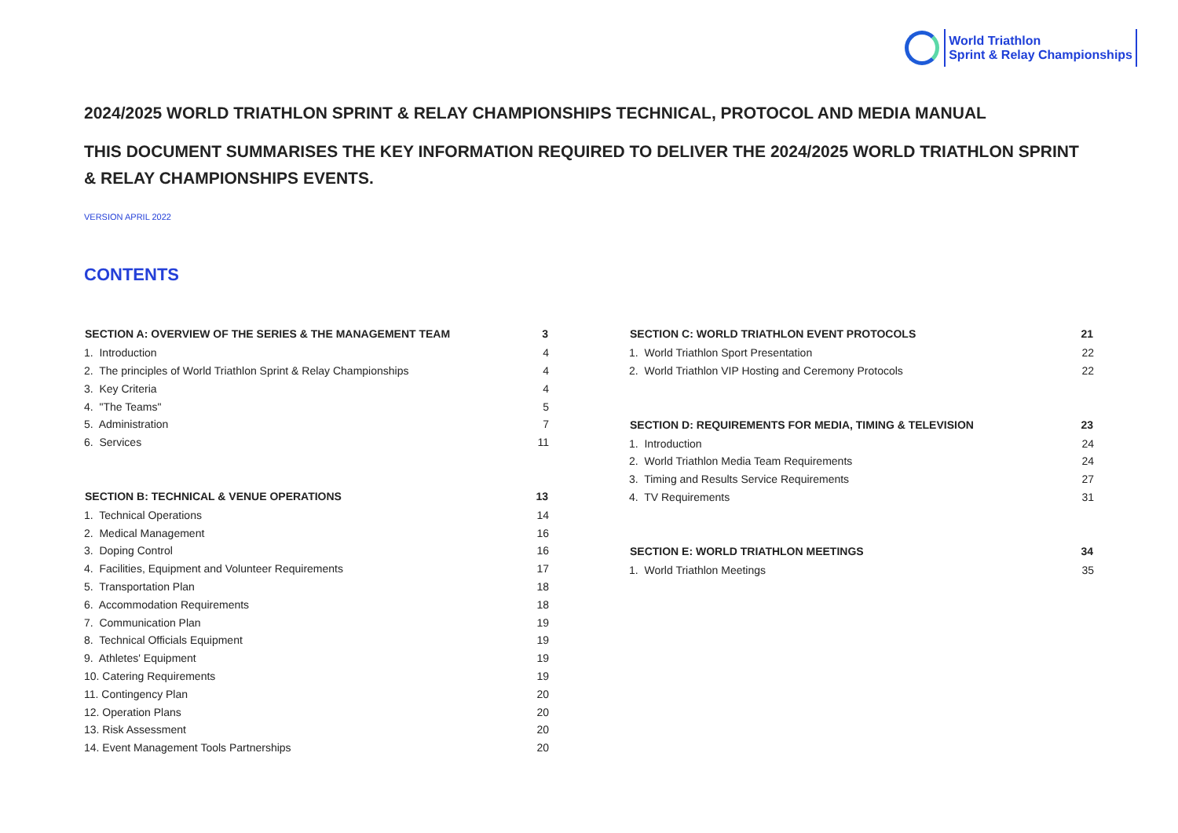World Triathlon
Sprint & Relay Championships
2024/2025 WORLD TRIATHLON SPRINT & RELAY CHAMPIONSHIPS TECHNICAL, PROTOCOL AND MEDIA MANUAL
THIS DOCUMENT SUMMARISES THE KEY INFORMATION REQUIRED TO DELIVER THE 2024/2025 WORLD TRIATHLON SPRINT & RELAY CHAMPIONSHIPS EVENTS.
VERSION APRIL 2022
CONTENTS
| SECTION A: OVERVIEW OF THE SERIES & THE MANAGEMENT TEAM | 3 |
| --- | --- |
| 1. Introduction | 4 |
| 2. The principles of World Triathlon Sprint & Relay Championships | 4 |
| 3. Key Criteria | 4 |
| 4. "The Teams" | 5 |
| 5. Administration | 7 |
| 6. Services | 11 |
| SECTION B: TECHNICAL & VENUE OPERATIONS | 13 |
| 1. Technical Operations | 14 |
| 2. Medical Management | 16 |
| 3. Doping Control | 16 |
| 4. Facilities, Equipment and Volunteer Requirements | 17 |
| 5. Transportation Plan | 18 |
| 6. Accommodation Requirements | 18 |
| 7. Communication Plan | 19 |
| 8. Technical Officials Equipment | 19 |
| 9. Athletes' Equipment | 19 |
| 10. Catering Requirements | 19 |
| 11. Contingency Plan | 20 |
| 12. Operation Plans | 20 |
| 13. Risk Assessment | 20 |
| 14. Event Management Tools Partnerships | 20 |
| SECTION C: WORLD TRIATHLON EVENT PROTOCOLS | 21 |
| --- | --- |
| 1. World Triathlon Sport Presentation | 22 |
| 2. World Triathlon VIP Hosting and Ceremony Protocols | 22 |
| SECTION D: REQUIREMENTS FOR MEDIA, TIMING & TELEVISION | 23 |
| 1. Introduction | 24 |
| 2. World Triathlon Media Team Requirements | 24 |
| 3. Timing and Results Service Requirements | 27 |
| 4. TV Requirements | 31 |
| SECTION E: WORLD TRIATHLON MEETINGS | 34 |
| 1. World Triathlon Meetings | 35 |